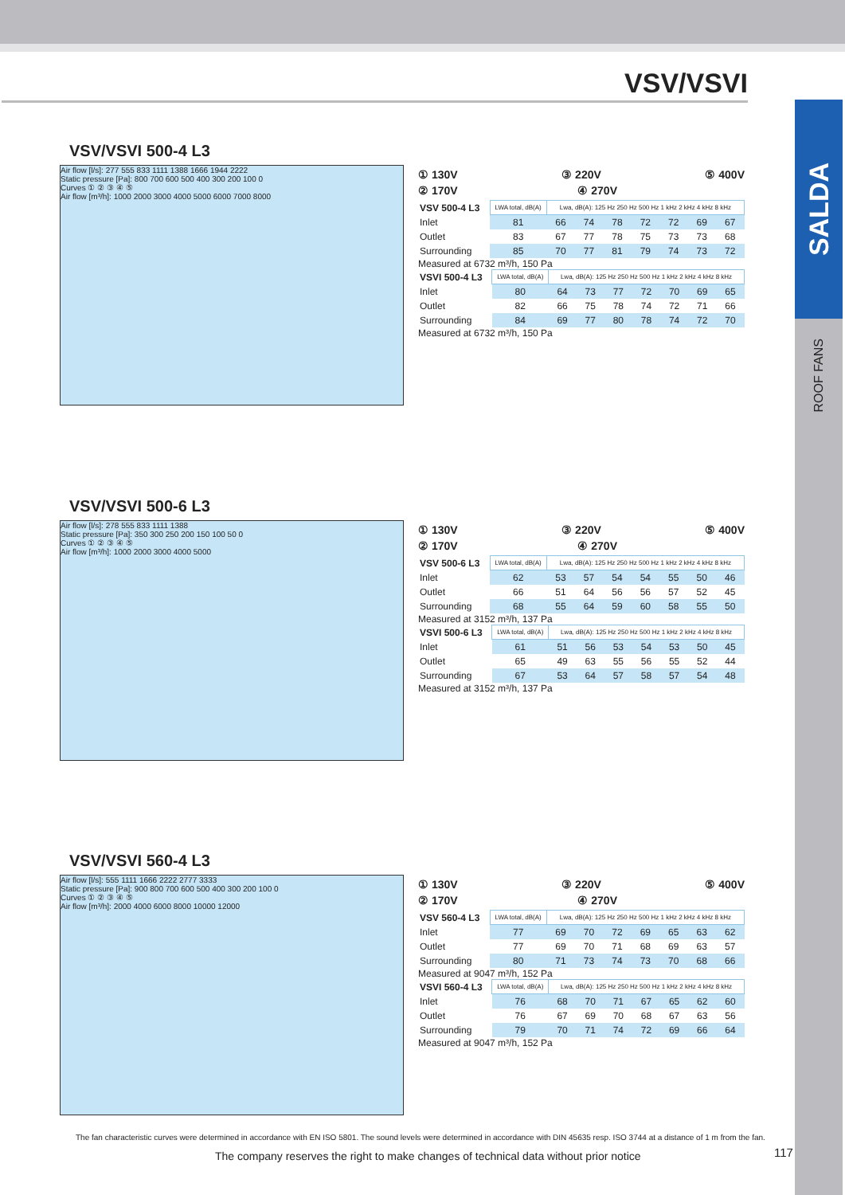VSV/VSVI
SALDA
ROOF FANS
VSV/VSVI 500-4 L3
Air flow [l/s]: 277 555 833 1111 1388 1666 1944 2222
Static pressure [Pa]: 800 700 600 500 400 300 200 100 0
Curves ① ② ③ ④ ⑤
Air flow [m³/h]: 1000 2000 3000 4000 5000 6000 7000 8000
① 130V ③ 220V ⑤ 400V
② 170V ④ 270V
| VSV 500-4 L3 | LWA total, dB(A) | Lwa, dB(A): 125 Hz 250 Hz 500 Hz 1 kHz 2 kHz 4 kHz 8 kHz | | | | | | |
| Inlet | 81 | 66 | 74 | 78 | 72 | 72 | 69 | 67 |
| Outlet | 83 | 67 | 77 | 78 | 75 | 73 | 73 | 68 |
| Surrounding | 85 | 70 | 77 | 81 | 79 | 74 | 73 | 72 |
Measured at 6732 m³/h, 150 Pa
| VSVI 500-4 L3 | LWA total, dB(A) | Lwa, dB(A): 125 Hz 250 Hz 500 Hz 1 kHz 2 kHz 4 kHz 8 kHz | | | | | | |
| Inlet | 80 | 64 | 73 | 77 | 72 | 70 | 69 | 65 |
| Outlet | 82 | 66 | 75 | 78 | 74 | 72 | 71 | 66 |
| Surrounding | 84 | 69 | 77 | 80 | 78 | 74 | 72 | 70 |
Measured at 6732 m³/h, 150 Pa
VSV/VSVI 500-6 L3
Air flow [l/s]: 278 555 833 1111 1388
Static pressure [Pa]: 350 300 250 200 150 100 50 0
Curves ① ② ③ ④ ⑤
Air flow [m³/h]: 1000 2000 3000 4000 5000
① 130V ③ 220V ⑤ 400V
② 170V ④ 270V
| VSV 500-6 L3 | LWA total, dB(A) | Lwa, dB(A): 125 Hz 250 Hz 500 Hz 1 kHz 2 kHz 4 kHz 8 kHz | | | | | | |
| Inlet | 62 | 53 | 57 | 54 | 54 | 55 | 50 | 46 |
| Outlet | 66 | 51 | 64 | 56 | 56 | 57 | 52 | 45 |
| Surrounding | 68 | 55 | 64 | 59 | 60 | 58 | 55 | 50 |
Measured at 3152 m³/h, 137 Pa
| VSVI 500-6 L3 | LWA total, dB(A) | Lwa, dB(A): 125 Hz 250 Hz 500 Hz 1 kHz 2 kHz 4 kHz 8 kHz | | | | | | |
| Inlet | 61 | 51 | 56 | 53 | 54 | 53 | 50 | 45 |
| Outlet | 65 | 49 | 63 | 55 | 56 | 55 | 52 | 44 |
| Surrounding | 67 | 53 | 64 | 57 | 58 | 57 | 54 | 48 |
Measured at 3152 m³/h, 137 Pa
VSV/VSVI 560-4 L3
Air flow [l/s]: 555 1111 1666 2222 2777 3333
Static pressure [Pa]: 900 800 700 600 500 400 300 200 100 0
Curves ① ② ③ ④ ⑤
Air flow [m³/h]: 2000 4000 6000 8000 10000 12000
① 130V ③ 220V ⑤ 400V
② 170V ④ 270V
| VSV 560-4 L3 | LWA total, dB(A) | Lwa, dB(A): 125 Hz 250 Hz 500 Hz 1 kHz 2 kHz 4 kHz 8 kHz | | | | | | |
| Inlet | 77 | 69 | 70 | 72 | 69 | 65 | 63 | 62 |
| Outlet | 77 | 69 | 70 | 71 | 68 | 69 | 63 | 57 |
| Surrounding | 80 | 71 | 73 | 74 | 73 | 70 | 68 | 66 |
Measured at 9047 m³/h, 152 Pa
| VSVI 560-4 L3 | LWA total, dB(A) | Lwa, dB(A): 125 Hz 250 Hz 500 Hz 1 kHz 2 kHz 4 kHz 8 kHz | | | | | | |
| Inlet | 76 | 68 | 70 | 71 | 67 | 65 | 62 | 60 |
| Outlet | 76 | 67 | 69 | 70 | 68 | 67 | 63 | 56 |
| Surrounding | 79 | 70 | 71 | 74 | 72 | 69 | 66 | 64 |
Measured at 9047 m³/h, 152 Pa
The fan characteristic curves were determined in accordance with EN ISO 5801. The sound levels were determined in accordance with DIN 45635 resp. ISO 3744 at a distance of 1 m from the fan.
The company reserves the right to make changes of technical data without prior notice
117